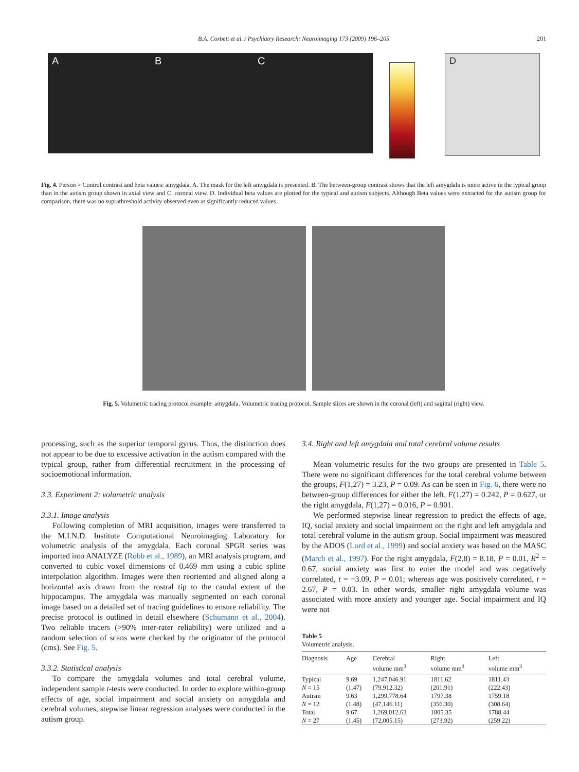B.A. Corbett et al. / Psychiatry Research: Neuroimaging 173 (2009) 196–205 201
A B C
D
Fig. 4. Person > Control contrast and beta values: amygdala. A. The mask for the left amygdala is presented. B. The between-group contrast shows that the left amygdala is more active in the typical group than in the autism group shown in axial view and C. coronal view. D. Individual beta values are plotted for the typical and autism subjects. Although Beta values were extracted for the autism group for comparison, there was no suprathreshold activity observed even at significantly reduced values.
Fig. 5. Volumetric tracing protocol example: amygdala. Volumetric tracing protocol. Sample slices are shown in the coronal (left) and sagittal (right) view.
processing, such as the superior temporal gyrus. Thus, the distinction does not appear to be due to excessive activation in the autism compared with the typical group, rather from differential recruitment in the processing of socioemotional information.
3.3. Experiment 2: volumetric analysis
3.3.1. Image analysis
Following completion of MRI acquisition, images were transferred to the M.I.N.D. Institute Computational Neuroimaging Laboratory for volumetric analysis of the amygdala. Each coronal SPGR series was imported into ANALYZE (Robb et al., 1989), an MRI analysis program, and converted to cubic voxel dimensions of 0.469 mm using a cubic spline interpolation algorithm. Images were then reoriented and aligned along a horizontal axis drawn from the rostral tip to the caudal extent of the hippocampus. The amygdala was manually segmented on each coronal image based on a detailed set of tracing guidelines to ensure reliability. The precise protocol is outlined in detail elsewhere (Schumann et al., 2004). Two reliable tracers (>90% inter-rater reliability) were utilized and a random selection of scans were checked by the originator of the protocol (cms). See Fig. 5.
3.3.2. Statistical analysis
To compare the amygdala volumes and total cerebral volume, independent sample t-tests were conducted. In order to explore within-group effects of age, social impairment and social anxiety on amygdala and cerebral volumes, stepwise linear regression analyses were conducted in the autism group.
3.4. Right and left amygdala and total cerebral volume results
Mean volumetric results for the two groups are presented in Table 5. There were no significant differences for the total cerebral volume between the groups, F(1,27) = 3.23, P = 0.09. As can be seen in Fig. 6, there were no between-group differences for either the left, F(1,27) = 0.242, P = 0.627, or the right amygdala, F(1,27) = 0.016, P = 0.901.
We performed stepwise linear regression to predict the effects of age, IQ, social anxiety and social impairment on the right and left amygdala and total cerebral volume in the autism group. Social impairment was measured by the ADOS (Lord et al., 1999) and social anxiety was based on the MASC (March et al., 1997). For the right amygdala, F(2,8) = 8.18, P = 0.01, R<sup>2</sup> = 0.67, social anxiety was first to enter the model and was negatively correlated, t = −3.09, P = 0.01; whereas age was positively correlated, t = 2.67, P = 0.03. In other words, smaller right amygdala volume was associated with more anxiety and younger age. Social impairment and IQ were not
Table 5
Volumetric analysis.
| Diagnosis | Age | Cerebral volume mm<sup>3</sup> | Right volume mm<sup>3</sup> | Left volume mm<sup>3</sup> |
| --- | --- | --- | --- | --- |
| Typical | 9.69 | 1,247,046.91 | 1811.62 | 1811.43 |
| N = 15 | (1.47) | (79,912.32) | (201.91) | (222.43) |
| Autism | 9.63 | 1,299,778.64 | 1797.38 | 1759.18 |
| N = 12 | (1.48) | (47,146.11) | (356.30) | (308.64) |
| Total | 9.67 | 1,269,012.63 | 1805.35 | 1788.44 |
| N = 27 | (1.45) | (72,005.15) | (273.92) | (259.22) |